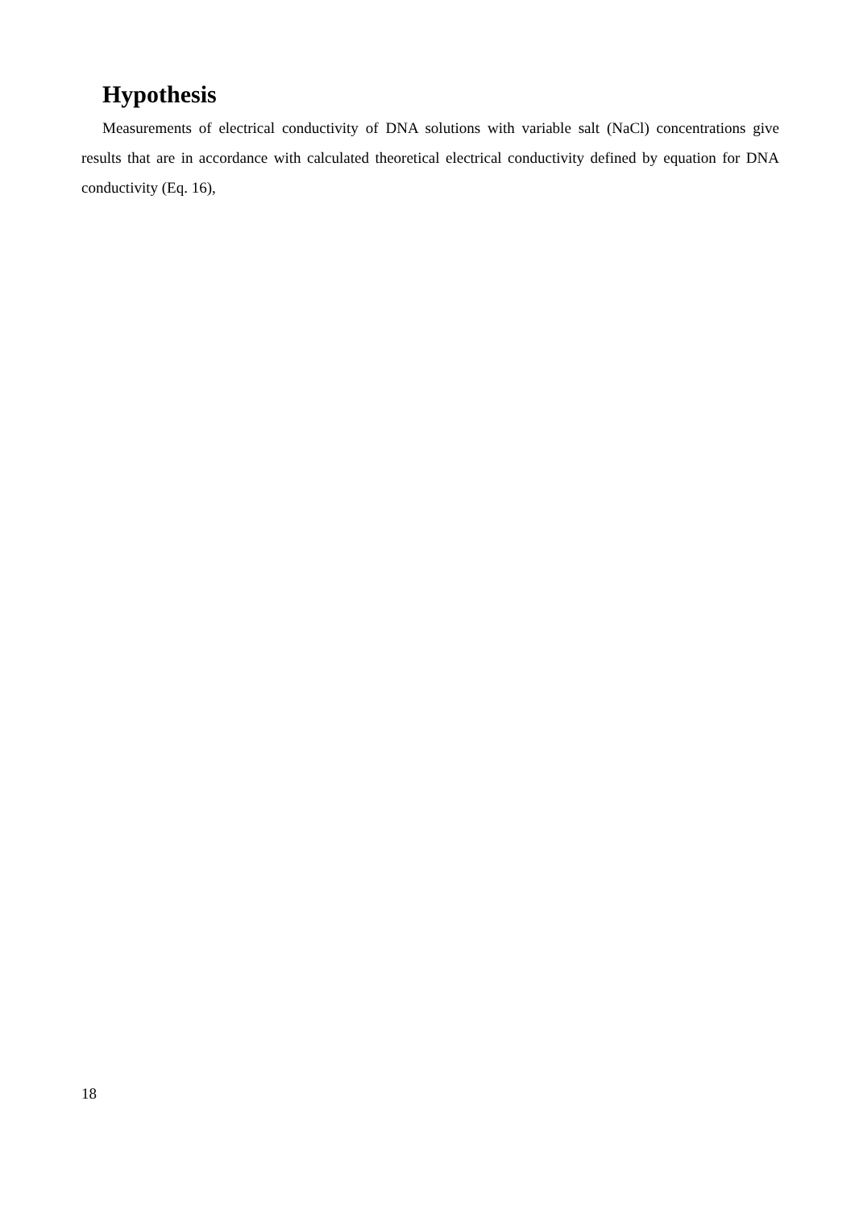Hypothesis
Measurements of electrical conductivity of DNA solutions with variable salt (NaCl) concentrations give results that are in accordance with calculated theoretical electrical conductivity defined by equation for DNA conductivity (Eq. 16),
18